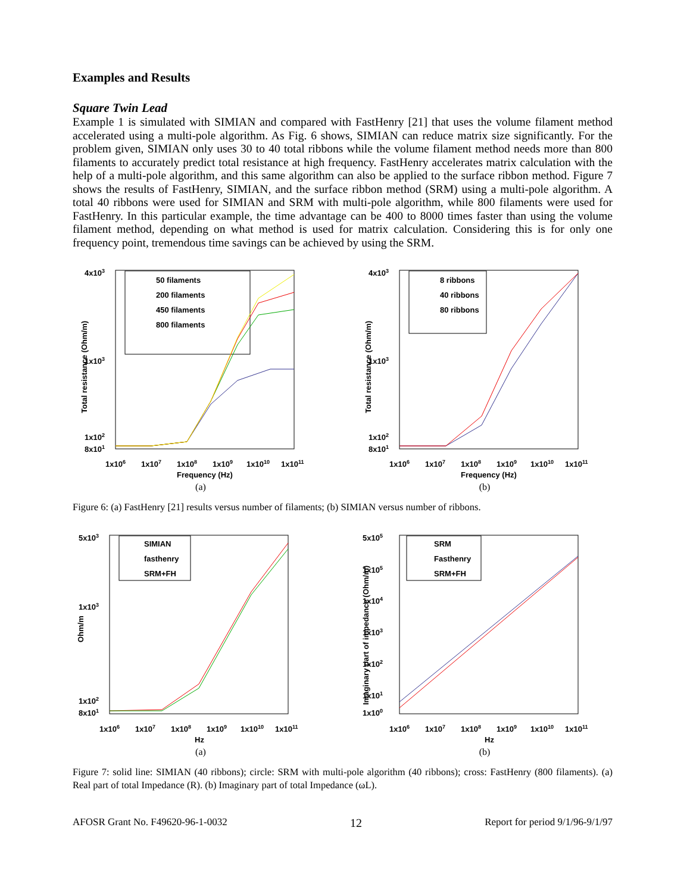Examples and Results
Square Twin Lead
Example 1 is simulated with SIMIAN and compared with FastHenry [21] that uses the volume filament method accelerated using a multi-pole algorithm. As Fig. 6 shows, SIMIAN can reduce matrix size significantly. For the problem given, SIMIAN only uses 30 to 40 total ribbons while the volume filament method needs more than 800 filaments to accurately predict total resistance at high frequency. FastHenry accelerates matrix calculation with the help of a multi-pole algorithm, and this same algorithm can also be applied to the surface ribbon method. Figure 7 shows the results of FastHenry, SIMIAN, and the surface ribbon method (SRM) using a multi-pole algorithm. A total 40 ribbons were used for SIMIAN and SRM with multi-pole algorithm, while 800 filaments were used for FastHenry. In this particular example, the time advantage can be 400 to 8000 times faster than using the volume filament method, depending on what method is used for matrix calculation. Considering this is for only one frequency point, tremendous time savings can be achieved by using the SRM.
4x103
1x103
1x102
8x101
1x106
1x107
1x108
1x109
1x1010
1x1011
Frequency (Hz)
Total resistance (Ohm/m)
50 filaments
200 filaments
450 filaments
800 filaments
(a)
4x103
1x103
1x102
8x101
1x106
1x107
1x108
1x109
1x1010
1x1011
Frequency (Hz)
Total resistance (Ohm/m)
8 ribbons
40 ribbons
80 ribbons
(b)
Figure 6: (a) FastHenry [21] results versus number of filaments; (b) SIMIAN versus number of ribbons.
5x103
1x103
1x102
8x101
1x106
1x107
1x108
1x109
1x1010
1x1011
Hz
Ohm/m
SIMIAN
fasthenry
SRM+FH
(a)
5x105
1x105
1x104
1x103
1x102
1x101
1x100
1x106
1x107
1x108
1x109
1x1010
1x1011
Hz
Imaginary part of impedance (Ohm/m)
SRM
Fasthenry
SRM+FH
(b)
Figure 7: solid line: SIMIAN (40 ribbons); circle: SRM with multi-pole algorithm (40 ribbons); cross: FastHenry (800 filaments). (a) Real part of total Impedance (R). (b) Imaginary part of total Impedance (ωL).
AFOSR Grant No. F49620-96-1-0032 12 Report for period 9/1/96-9/1/97